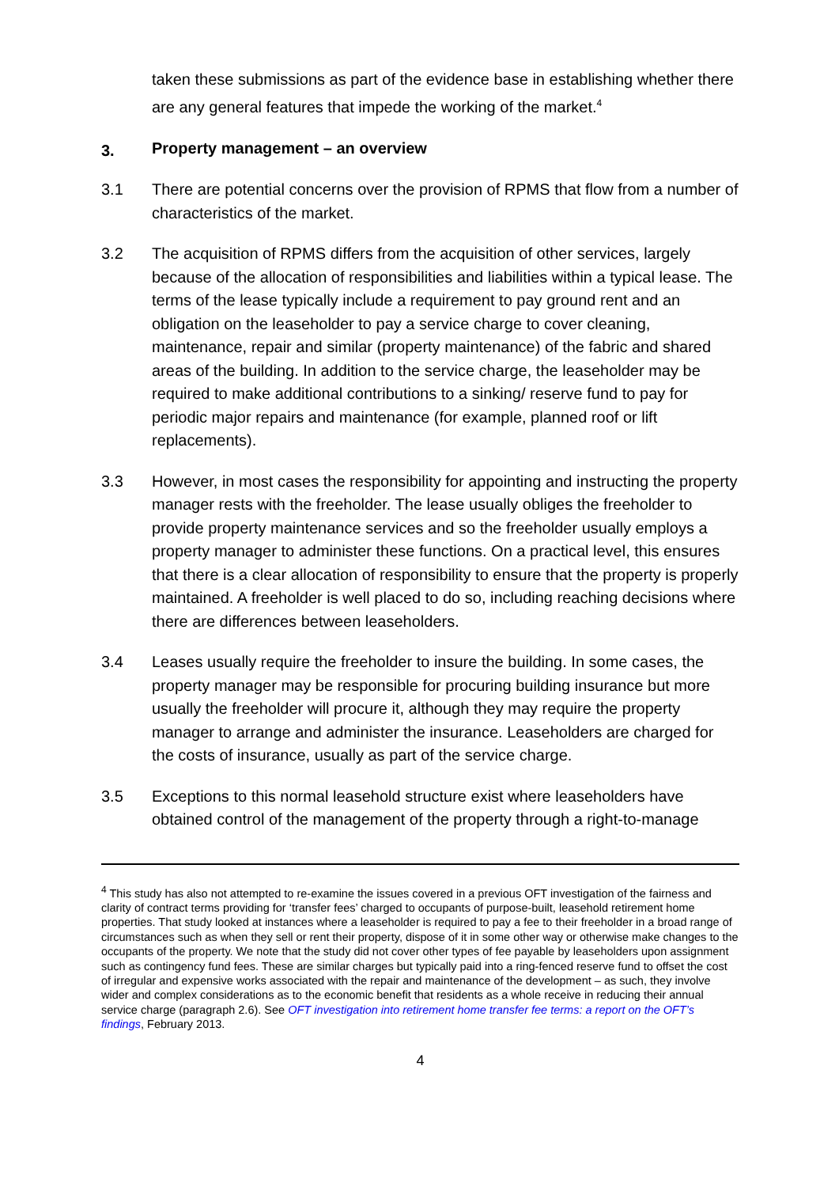taken these submissions as part of the evidence base in establishing whether there are any general features that impede the working of the market.<sup>4</sup>
3. Property management – an overview
3.1 There are potential concerns over the provision of RPMS that flow from a number of characteristics of the market.
3.2 The acquisition of RPMS differs from the acquisition of other services, largely because of the allocation of responsibilities and liabilities within a typical lease. The terms of the lease typically include a requirement to pay ground rent and an obligation on the leaseholder to pay a service charge to cover cleaning, maintenance, repair and similar (property maintenance) of the fabric and shared areas of the building. In addition to the service charge, the leaseholder may be required to make additional contributions to a sinking/ reserve fund to pay for periodic major repairs and maintenance (for example, planned roof or lift replacements).
3.3 However, in most cases the responsibility for appointing and instructing the property manager rests with the freeholder. The lease usually obliges the freeholder to provide property maintenance services and so the freeholder usually employs a property manager to administer these functions. On a practical level, this ensures that there is a clear allocation of responsibility to ensure that the property is properly maintained. A freeholder is well placed to do so, including reaching decisions where there are differences between leaseholders.
3.4 Leases usually require the freeholder to insure the building. In some cases, the property manager may be responsible for procuring building insurance but more usually the freeholder will procure it, although they may require the property manager to arrange and administer the insurance. Leaseholders are charged for the costs of insurance, usually as part of the service charge.
3.5 Exceptions to this normal leasehold structure exist where leaseholders have obtained control of the management of the property through a right-to-manage
<sup>4</sup> This study has also not attempted to re-examine the issues covered in a previous OFT investigation of the fairness and clarity of contract terms providing for ‘transfer fees’ charged to occupants of purpose-built, leasehold retirement home properties. That study looked at instances where a leaseholder is required to pay a fee to their freeholder in a broad range of circumstances such as when they sell or rent their property, dispose of it in some other way or otherwise make changes to the occupants of the property. We note that the study did not cover other types of fee payable by leaseholders upon assignment such as contingency fund fees. These are similar charges but typically paid into a ring-fenced reserve fund to offset the cost of irregular and expensive works associated with the repair and maintenance of the development – as such, they involve wider and complex considerations as to the economic benefit that residents as a whole receive in reducing their annual service charge (paragraph 2.6). See OFT investigation into retirement home transfer fee terms: a report on the OFT’s findings, February 2013.
4